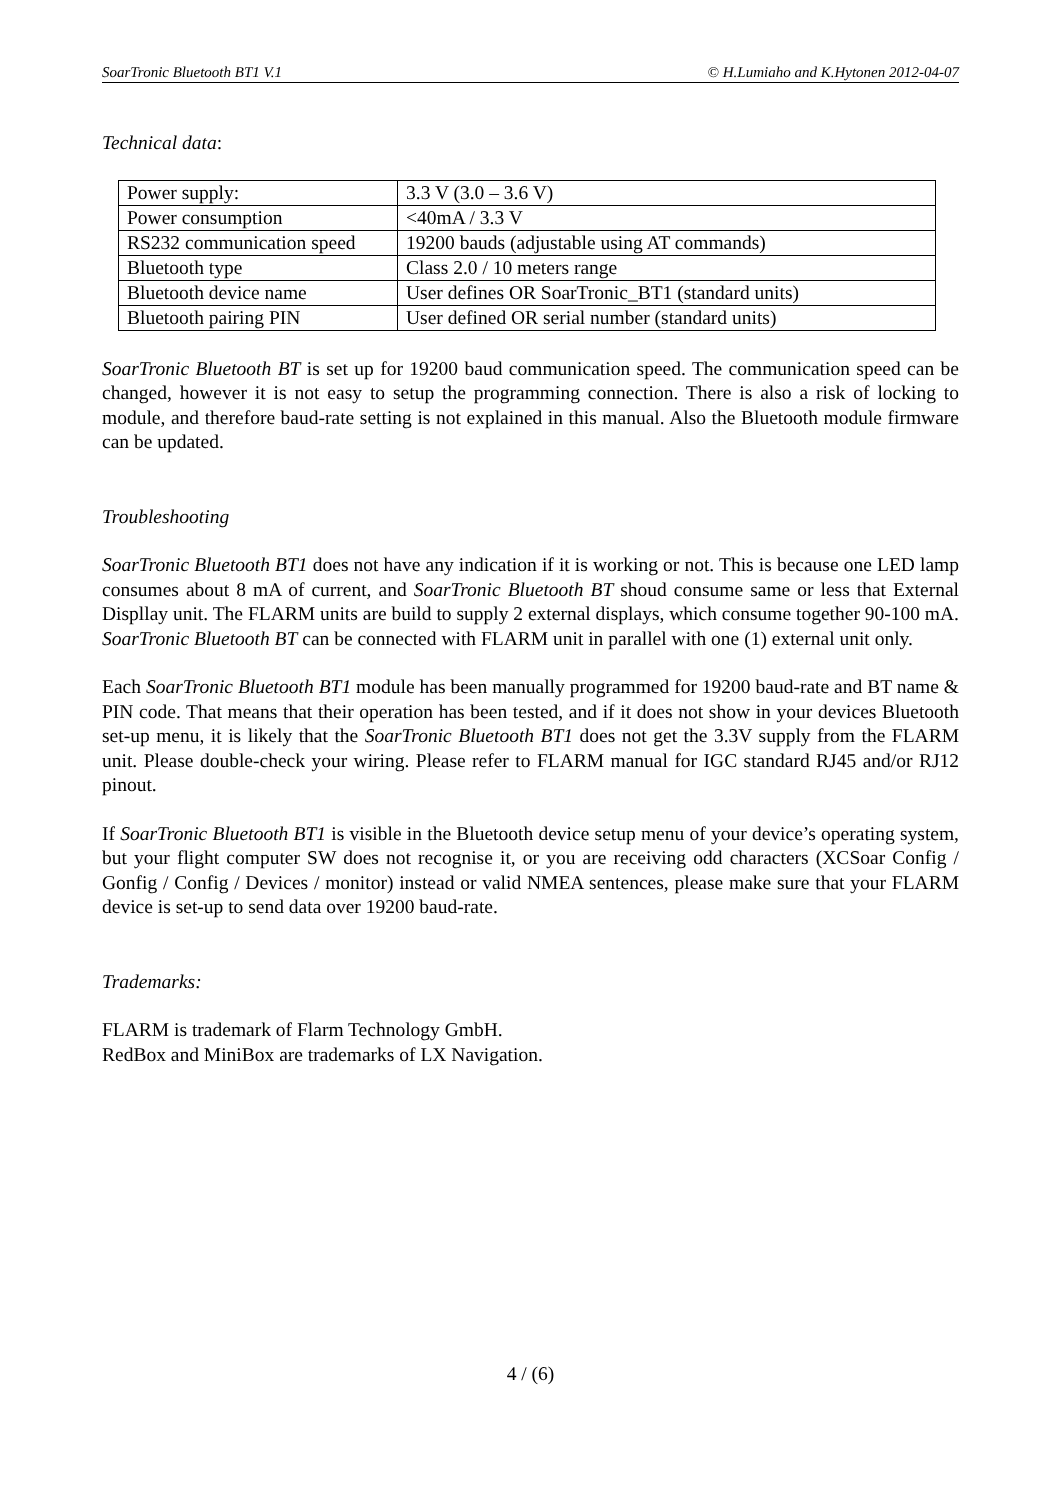SoarTronic Bluetooth BT1 V.1 © H.Lumiaho and K.Hytonen 2012-04-07
Technical data:
| Power supply: | 3.3 V (3.0 – 3.6 V) |
| Power consumption | <40mA / 3.3 V |
| RS232 communication speed | 19200 bauds (adjustable using AT commands) |
| Bluetooth type | Class 2.0 / 10 meters range |
| Bluetooth device name | User defines OR SoarTronic_BT1 (standard units) |
| Bluetooth pairing PIN | User defined OR serial number (standard units) |
SoarTronic Bluetooth BT is set up for 19200 baud communication speed. The communication speed can be changed, however it is not easy to setup the programming connection. There is also a risk of locking to module, and therefore baud-rate setting is not explained in this manual. Also the Bluetooth module firmware can be updated.
Troubleshooting
SoarTronic Bluetooth BT1 does not have any indication if it is working or not. This is because one LED lamp consumes about 8 mA of current, and SoarTronic Bluetooth BT shoud consume same or less that External Displlay unit. The FLARM units are build to supply 2 external displays, which consume together 90-100 mA. SoarTronic Bluetooth BT can be connected with FLARM unit in parallel with one (1) external unit only.
Each SoarTronic Bluetooth BT1 module has been manually programmed for 19200 baud-rate and BT name & PIN code. That means that their operation has been tested, and if it does not show in your devices Bluetooth set-up menu, it is likely that the SoarTronic Bluetooth BT1 does not get the 3.3V supply from the FLARM unit. Please double-check your wiring. Please refer to FLARM manual for IGC standard RJ45 and/or RJ12 pinout.
If SoarTronic Bluetooth BT1 is visible in the Bluetooth device setup menu of your device’s operating system, but your flight computer SW does not recognise it, or you are receiving odd characters (XCSoar Config / Gonfig / Config / Devices / monitor) instead or valid NMEA sentences, please make sure that your FLARM device is set-up to send data over 19200 baud-rate.
Trademarks:
FLARM is trademark of Flarm Technology GmbH.
RedBox and MiniBox are trademarks of LX Navigation.
4 / (6)